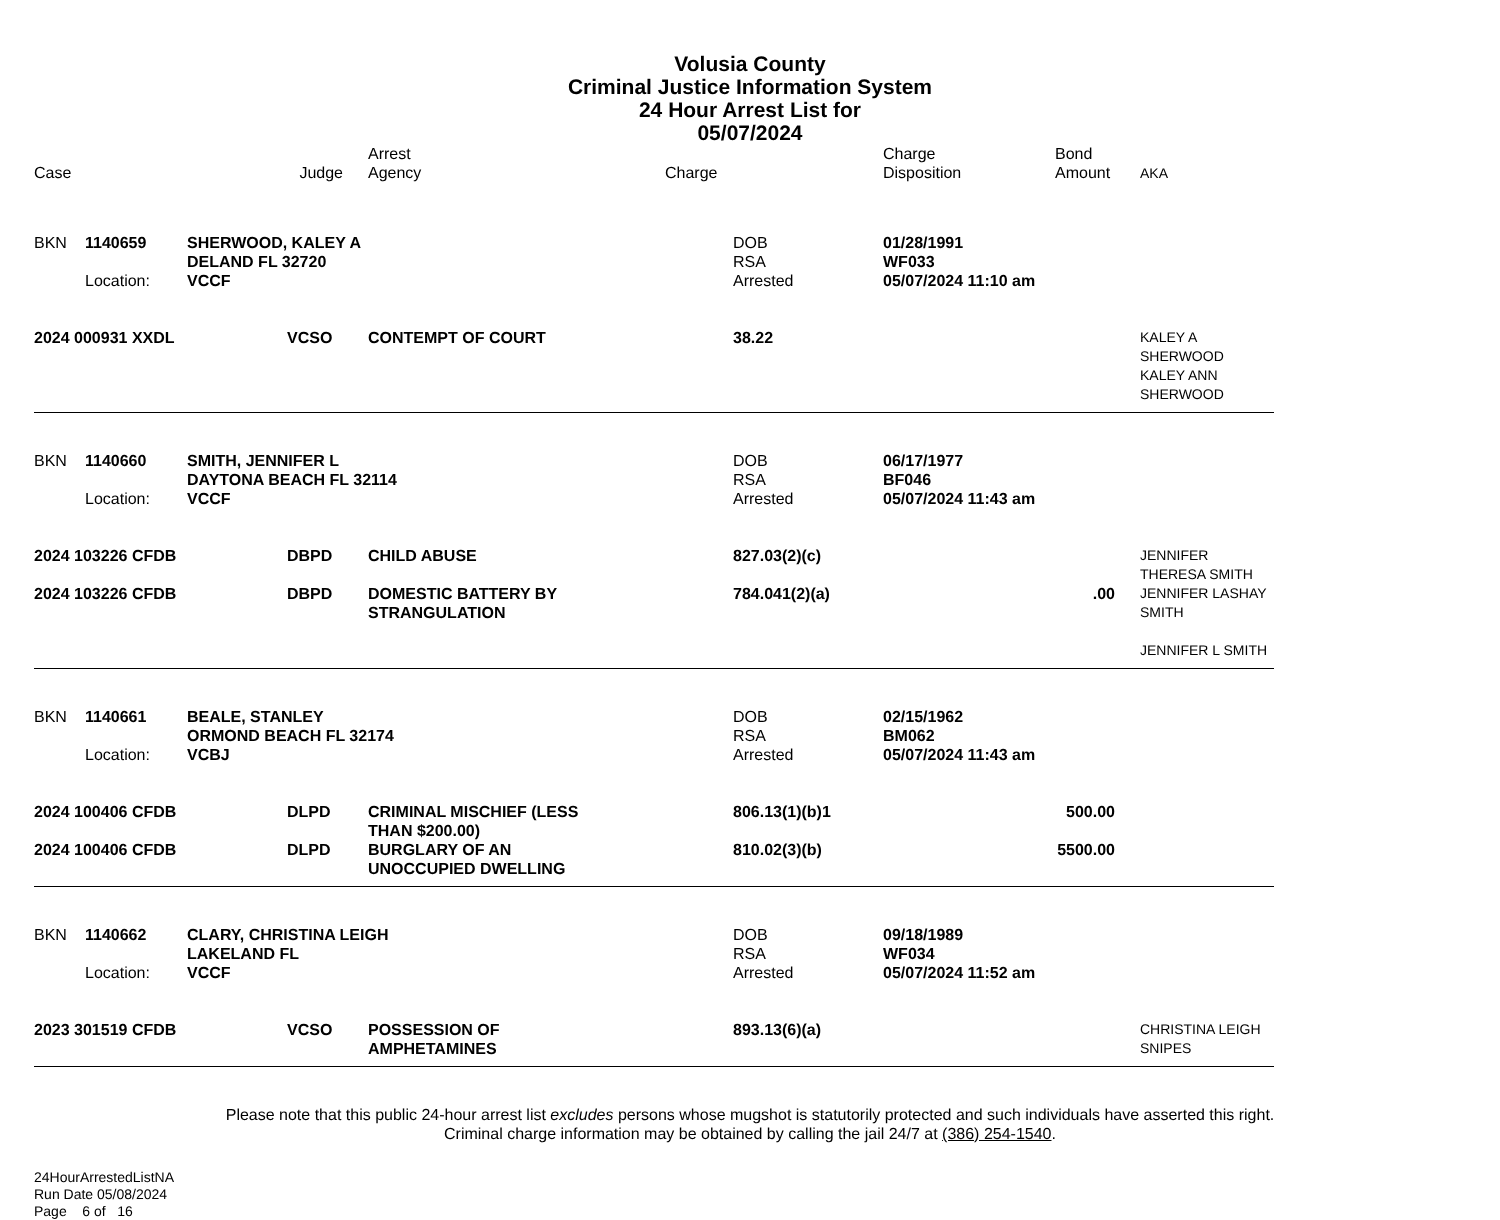Volusia County
Criminal Justice Information System
24 Hour Arrest List for
05/07/2024
| Case | | | Judge | Arrest Agency | Charge | | Charge Disposition | Bond Amount | AKA |
| --- | --- | --- | --- | --- | --- | --- | --- | --- | --- |
| BKN | 1140659 | SHERWOOD, KALEY A | | | | DOB | 01/28/1991 | | |
| | | DELAND FL 32720 | | | | RSA | WF033 | | |
| | Location: | VCCF | | | | Arrested | 05/07/2024 11:10 am | | |
| 2024 000931 XXDL | | | VCSO | CONTEMPT OF COURT | | 38.22 | | | KALEY A SHERWOOD KALEY ANN SHERWOOD |
| BKN | 1140660 | SMITH, JENNIFER L | | | | DOB | 06/17/1977 | | |
| | | DAYTONA BEACH FL 32114 | | | | RSA | BF046 | | |
| | Location: | VCCF | | | | Arrested | 05/07/2024 11:43 am | | |
| 2024 103226 CFDB | | | DBPD | CHILD ABUSE | | 827.03(2)(c) | | | JENNIFER THERESA SMITH |
| 2024 103226 CFDB | | | DBPD | DOMESTIC BATTERY BY STRANGULATION | | 784.041(2)(a) | | .00 | JENNIFER LASHAY SMITH JENNIFER L SMITH |
| BKN | 1140661 | BEALE, STANLEY | | | | DOB | 02/15/1962 | | |
| | | ORMOND BEACH FL 32174 | | | | RSA | BM062 | | |
| | Location: | VCBJ | | | | Arrested | 05/07/2024 11:43 am | | |
| 2024 100406 CFDB | | | DLPD | CRIMINAL MISCHIEF (LESS THAN $200.00) | | 806.13(1)(b)1 | | 500.00 | |
| 2024 100406 CFDB | | | DLPD | BURGLARY OF AN UNOCCUPIED DWELLING | | 810.02(3)(b) | | 5500.00 | |
| BKN | 1140662 | CLARY, CHRISTINA LEIGH | | | | DOB | 09/18/1989 | | |
| | | LAKELAND FL | | | | RSA | WF034 | | |
| | Location: | VCCF | | | | Arrested | 05/07/2024 11:52 am | | |
| 2023 301519 CFDB | | | VCSO | POSSESSION OF AMPHETAMINES | | 893.13(6)(a) | | | CHRISTINA LEIGH SNIPES |
Please note that this public 24-hour arrest list excludes persons whose mugshot is statutorily protected and such individuals have asserted this right.
Criminal charge information may be obtained by calling the jail 24/7 at (386) 254-1540.
24HourArrestedListNA
Run Date 05/08/2024
Page 6 of 16